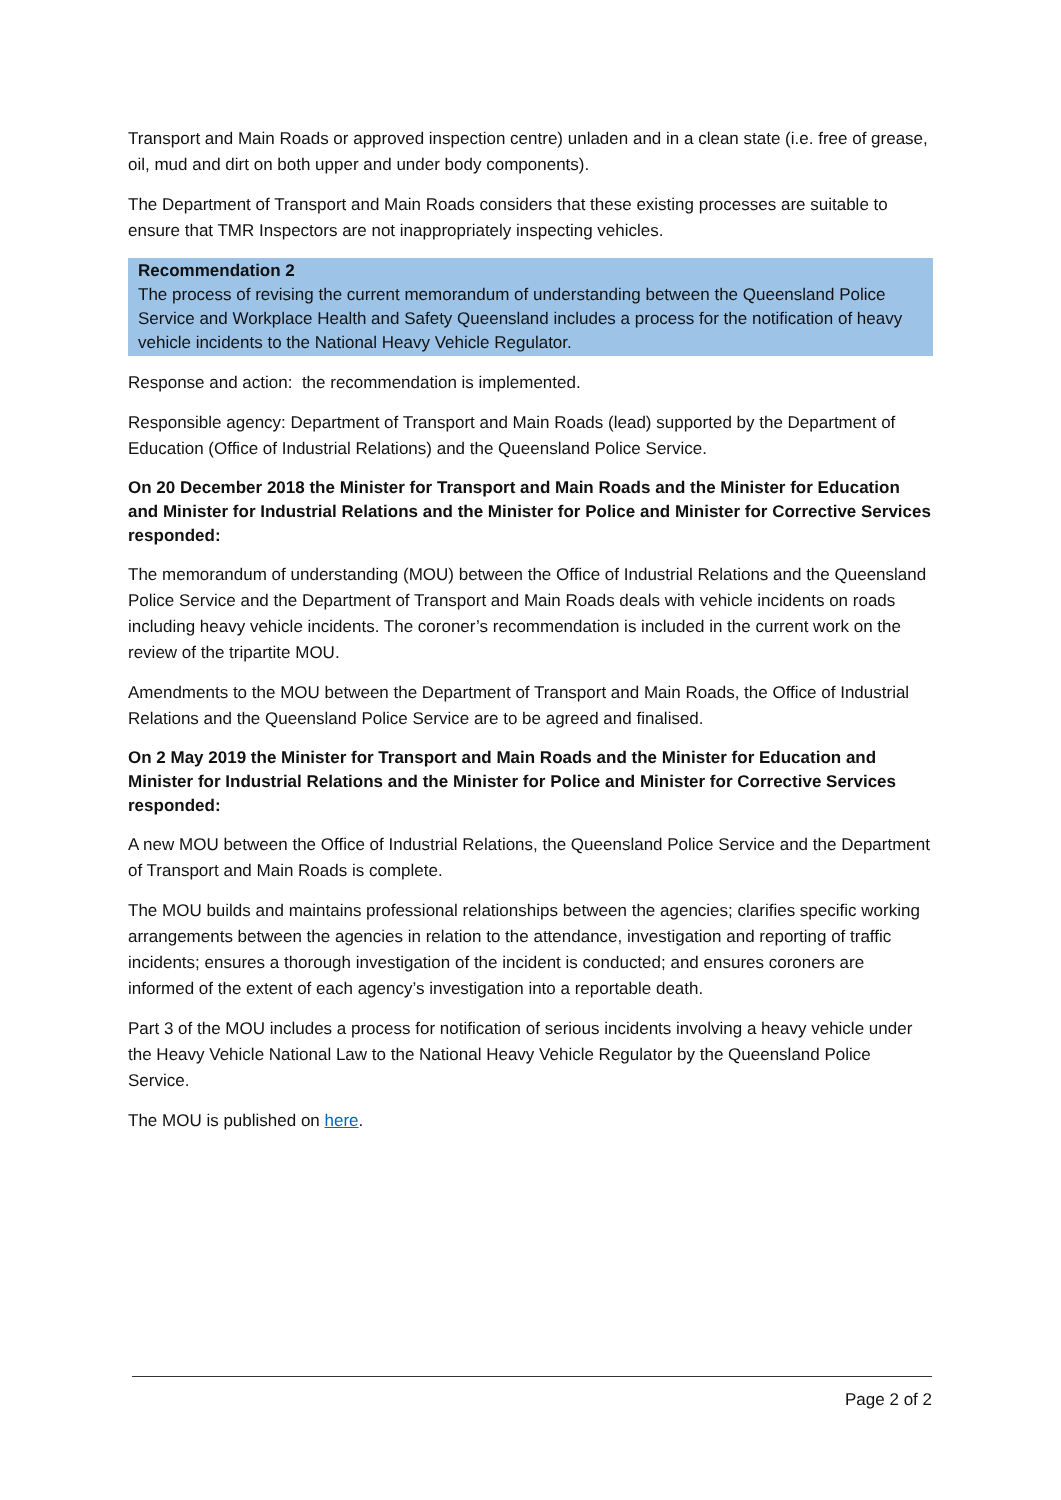Transport and Main Roads or approved inspection centre) unladen and in a clean state (i.e. free of grease, oil, mud and dirt on both upper and under body components).
The Department of Transport and Main Roads considers that these existing processes are suitable to ensure that TMR Inspectors are not inappropriately inspecting vehicles.
Recommendation 2
The process of revising the current memorandum of understanding between the Queensland Police Service and Workplace Health and Safety Queensland includes a process for the notification of heavy vehicle incidents to the National Heavy Vehicle Regulator.
Response and action: the recommendation is implemented.
Responsible agency: Department of Transport and Main Roads (lead) supported by the Department of Education (Office of Industrial Relations) and the Queensland Police Service.
On 20 December 2018 the Minister for Transport and Main Roads and the Minister for Education and Minister for Industrial Relations and the Minister for Police and Minister for Corrective Services responded:
The memorandum of understanding (MOU) between the Office of Industrial Relations and the Queensland Police Service and the Department of Transport and Main Roads deals with vehicle incidents on roads including heavy vehicle incidents. The coroner’s recommendation is included in the current work on the review of the tripartite MOU.
Amendments to the MOU between the Department of Transport and Main Roads, the Office of Industrial Relations and the Queensland Police Service are to be agreed and finalised.
On 2 May 2019 the Minister for Transport and Main Roads and the Minister for Education and Minister for Industrial Relations and the Minister for Police and Minister for Corrective Services responded:
A new MOU between the Office of Industrial Relations, the Queensland Police Service and the Department of Transport and Main Roads is complete.
The MOU builds and maintains professional relationships between the agencies; clarifies specific working arrangements between the agencies in relation to the attendance, investigation and reporting of traffic incidents; ensures a thorough investigation of the incident is conducted; and ensures coroners are informed of the extent of each agency’s investigation into a reportable death.
Part 3 of the MOU includes a process for notification of serious incidents involving a heavy vehicle under the Heavy Vehicle National Law to the National Heavy Vehicle Regulator by the Queensland Police Service.
The MOU is published on here.
Page 2 of 2